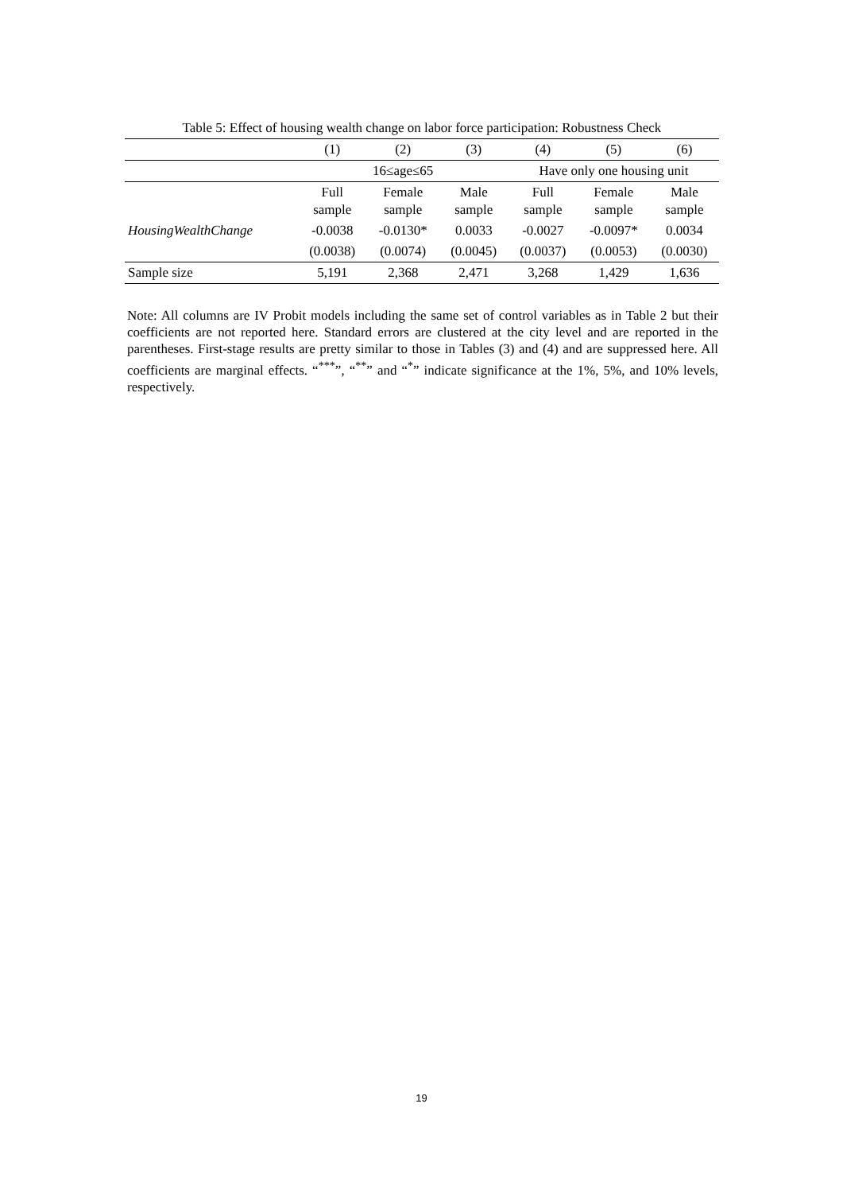Table 5: Effect of housing wealth change on labor force participation: Robustness Check
| | (1) | (2) | (3) | (4) | (5) | (6) |
| --- | --- | --- | --- | --- | --- | --- |
| | 16≤age≤65 | | | Have only one housing unit | | |
| | Full sample | Female sample | Male sample | Full sample | Female sample | Male sample |
| HousingWealthChange | -0.0038 | -0.0130* | 0.0033 | -0.0027 | -0.0097* | 0.0034 |
| | (0.0038) | (0.0074) | (0.0045) | (0.0037) | (0.0053) | (0.0030) |
| Sample size | 5,191 | 2,368 | 2,471 | 3,268 | 1,429 | 1,636 |
Note: All columns are IV Probit models including the same set of control variables as in Table 2 but their coefficients are not reported here. Standard errors are clustered at the city level and are reported in the parentheses. First-stage results are pretty similar to those in Tables (3) and (4) and are suppressed here. All coefficients are marginal effects. “<sup>***</sup>”, “<sup>**</sup>” and “<sup>*</sup>” indicate significance at the 1%, 5%, and 10% levels, respectively.
19